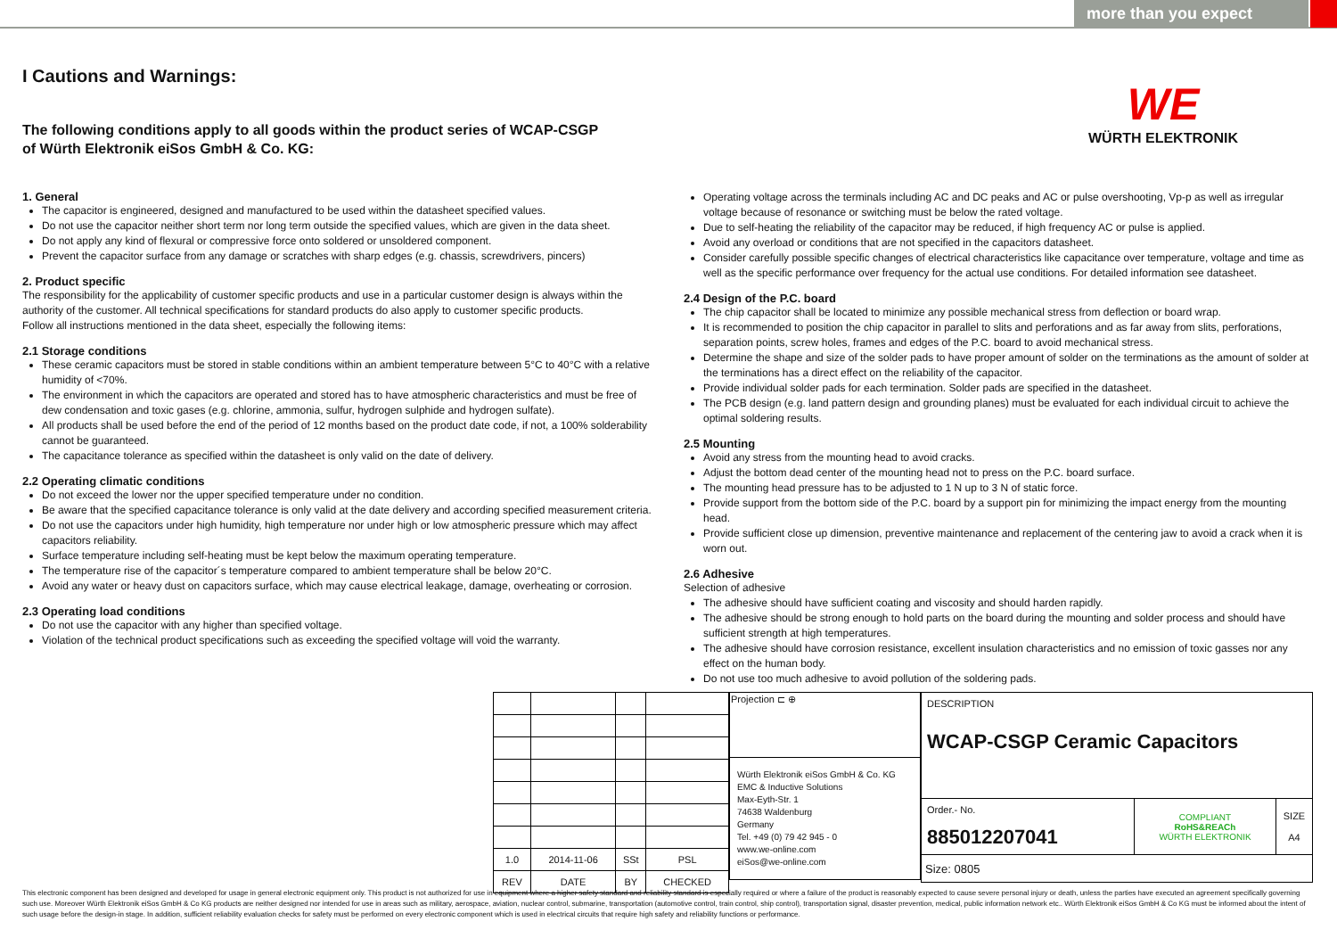more than you expect
WE
WÜRTH ELEKTRONIK
I Cautions and Warnings:
The following conditions apply to all goods within the product series of WCAP-CSGP
of Würth Elektronik eiSos GmbH & Co. KG:
1. General
The capacitor is engineered, designed and manufactured to be used within the datasheet specified values.
Do not use the capacitor neither short term nor long term outside the specified values, which are given in the data sheet.
Do not apply any kind of flexural or compressive force onto soldered or unsoldered component.
Prevent the capacitor surface from any damage or scratches with sharp edges (e.g. chassis, screwdrivers, pincers)
2. Product specific
The responsibility for the applicability of customer specific products and use in a particular customer design is always within the authority of the customer. All technical specifications for standard products do also apply to customer specific products.
Follow all instructions mentioned in the data sheet, especially the following items:
2.1 Storage conditions
These ceramic capacitors must be stored in stable conditions within an ambient temperature between 5°C to 40°C with a relative humidity of <70%.
The environment in which the capacitors are operated and stored has to have atmospheric characteristics and must be free of dew condensation and toxic gases (e.g. chlorine, ammonia, sulfur, hydrogen sulphide and hydrogen sulfate).
All products shall be used before the end of the period of 12 months based on the product date code, if not, a 100% solderability cannot be guaranteed.
The capacitance tolerance as specified within the datasheet is only valid on the date of delivery.
2.2 Operating climatic conditions
Do not exceed the lower nor the upper specified temperature under no condition.
Be aware that the specified capacitance tolerance is only valid at the date delivery and according specified measurement criteria.
Do not use the capacitors under high humidity, high temperature nor under high or low atmospheric pressure which may affect capacitors reliability.
Surface temperature including self-heating must be kept below the maximum operating temperature.
The temperature rise of the capacitor´s temperature compared to ambient temperature shall be below 20°C.
Avoid any water or heavy dust on capacitors surface, which may cause electrical leakage, damage, overheating or corrosion.
2.3 Operating load conditions
Do not use the capacitor with any higher than specified voltage.
Violation of the technical product specifications such as exceeding the specified voltage will void the warranty.
Operating voltage across the terminals including AC and DC peaks and AC or pulse overshooting, Vp-p as well as irregular voltage because of resonance or switching must be below the rated voltage.
Due to self-heating the reliability of the capacitor may be reduced, if high frequency AC or pulse is applied.
Avoid any overload or conditions that are not specified in the capacitors datasheet.
Consider carefully possible specific changes of electrical characteristics like capacitance over temperature, voltage and time as well as the specific performance over frequency for the actual use conditions. For detailed information see datasheet.
2.4 Design of the P.C. board
The chip capacitor shall be located to minimize any possible mechanical stress from deflection or board wrap.
It is recommended to position the chip capacitor in parallel to slits and perforations and as far away from slits, perforations, separation points, screw holes, frames and edges of the P.C. board to avoid mechanical stress.
Determine the shape and size of the solder pads to have proper amount of solder on the terminations as the amount of solder at the terminations has a direct effect on the reliability of the capacitor.
Provide individual solder pads for each termination. Solder pads are specified in the datasheet.
The PCB design (e.g. land pattern design and grounding planes) must be evaluated for each individual circuit to achieve the optimal soldering results.
2.5 Mounting
Avoid any stress from the mounting head to avoid cracks.
Adjust the bottom dead center of the mounting head not to press on the P.C. board surface.
The mounting head pressure has to be adjusted to 1 N up to 3 N of static force.
Provide support from the bottom side of the P.C. board by a support pin for minimizing the impact energy from the mounting head.
Provide sufficient close up dimension, preventive maintenance and replacement of the centering jaw to avoid a crack when it is worn out.
2.6 Adhesive
Selection of adhesive
The adhesive should have sufficient coating and viscosity and should harden rapidly.
The adhesive should be strong enough to hold parts on the board during the mounting and solder process and should have sufficient strength at high temperatures.
The adhesive should have corrosion resistance, excellent insulation characteristics and no emission of toxic gasses nor any effect on the human body.
Do not use too much adhesive to avoid pollution of the soldering pads.
| 1.0 | 2014-11-06 | SSt | PSL |
| REV | DATE | BY | CHECKED |
| Projection ⊏ ⊕ |
| Würth Elektronik eiSos GmbH & Co. KG EMC & Inductive Solutions Max-Eyth-Str. 1 74638 Waldenburg Germany Tel. +49 (0) 79 42 945 - 0 www.we-online.com eiSos@we-online.com |
| DESCRIPTION WCAP-CSGP Ceramic Capacitors | | |
| Order.- No. 885012207041 | COMPLIANT RoHS&REACh WÜRTH ELEKTRONIK | SIZE A4 |
| Size: 0805 | | |
This electronic component has been designed and developed for usage in general electronic equipment only. This product is not authorized for use in equipment where a higher safety standard and reliability standard is especially required or where a failure of the product is reasonably expected to cause severe personal injury or death, unless the parties have executed an agreement specifically governing such use. Moreover Würth Elektronik eiSos GmbH & Co KG products are neither designed nor intended for use in areas such as military, aerospace, aviation, nuclear control, submarine, transportation (automotive control, train control, ship control), transportation signal, disaster prevention, medical, public information network etc.. Würth Elektronik eiSos GmbH & Co KG must be informed about the intent of such usage before the design-in stage. In addition, sufficient reliability evaluation checks for safety must be performed on every electronic component which is used in electrical circuits that require high safety and reliability functions or performance.